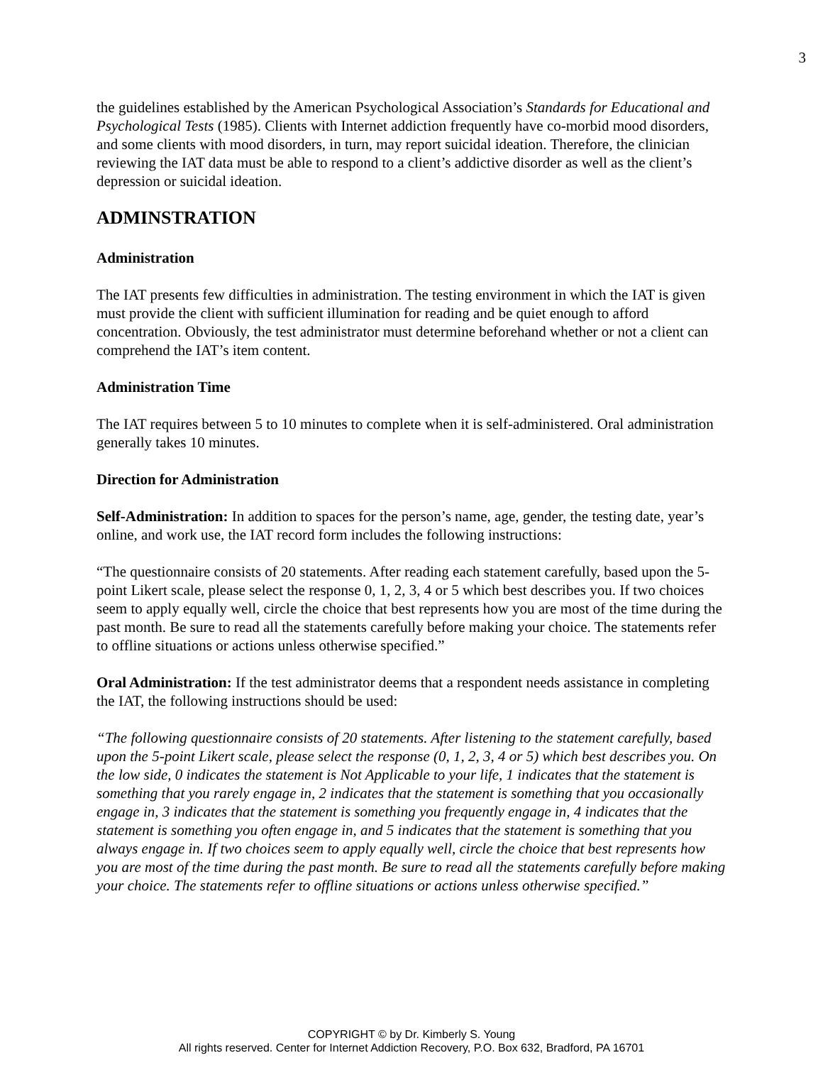3
the guidelines established by the American Psychological Association’s Standards for Educational and Psychological Tests (1985). Clients with Internet addiction frequently have co-morbid mood disorders, and some clients with mood disorders, in turn, may report suicidal ideation. Therefore, the clinician reviewing the IAT data must be able to respond to a client’s addictive disorder as well as the client’s depression or suicidal ideation.
ADMINSTRATION
Administration
The IAT presents few difficulties in administration. The testing environment in which the IAT is given must provide the client with sufficient illumination for reading and be quiet enough to afford concentration. Obviously, the test administrator must determine beforehand whether or not a client can comprehend the IAT’s item content.
Administration Time
The IAT requires between 5 to 10 minutes to complete when it is self-administered. Oral administration generally takes 10 minutes.
Direction for Administration
Self-Administration: In addition to spaces for the person’s name, age, gender, the testing date, year’s online, and work use, the IAT record form includes the following instructions:
“The questionnaire consists of 20 statements. After reading each statement carefully, based upon the 5-point Likert scale, please select the response 0, 1, 2, 3, 4 or 5 which best describes you. If two choices seem to apply equally well, circle the choice that best represents how you are most of the time during the past month. Be sure to read all the statements carefully before making your choice. The statements refer to offline situations or actions unless otherwise specified.”
Oral Administration: If the test administrator deems that a respondent needs assistance in completing the IAT, the following instructions should be used:
“The following questionnaire consists of 20 statements. After listening to the statement carefully, based upon the 5-point Likert scale, please select the response (0, 1, 2, 3, 4 or 5) which best describes you. On the low side, 0 indicates the statement is Not Applicable to your life, 1 indicates that the statement is something that you rarely engage in, 2 indicates that the statement is something that you occasionally engage in, 3 indicates that the statement is something you frequently engage in, 4 indicates that the statement is something you often engage in, and 5 indicates that the statement is something that you always engage in. If two choices seem to apply equally well, circle the choice that best represents how you are most of the time during the past month. Be sure to read all the statements carefully before making your choice. The statements refer to offline situations or actions unless otherwise specified.”
COPYRIGHT © by Dr. Kimberly S. Young
All rights reserved. Center for Internet Addiction Recovery, P.O. Box 632, Bradford, PA 16701